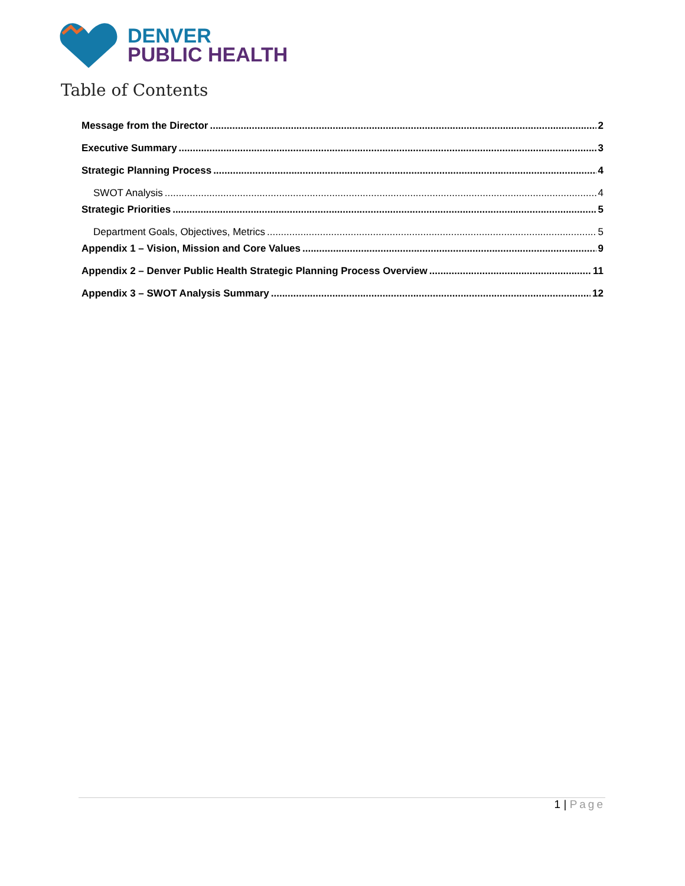DENVER
PUBLIC HEALTH
Table of Contents
Message from the Director 2
Executive Summary 3
Strategic Planning Process 4
SWOT Analysis 4
Strategic Priorities 5
Department Goals, Objectives, Metrics 5
Appendix 1 – Vision, Mission and Core Values 9
Appendix 2 – Denver Public Health Strategic Planning Process Overview 11
Appendix 3 – SWOT Analysis Summary 12
1 | Page